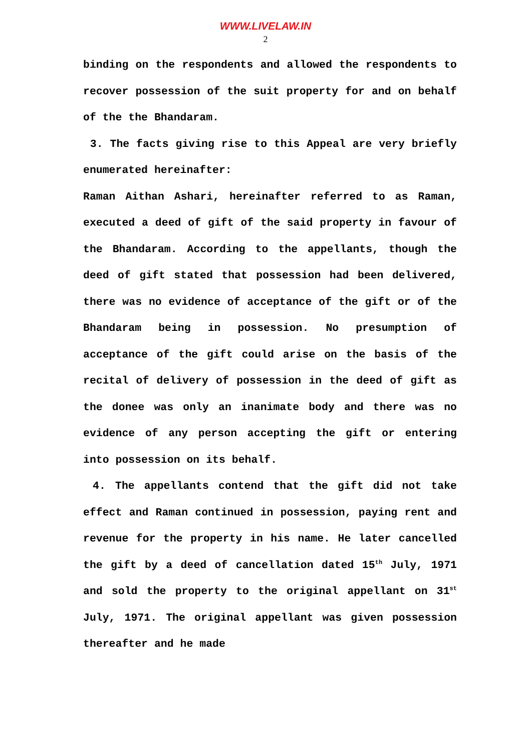WWW.LIVELAW.IN
2
binding on the respondents and allowed the respondents to recover possession of the suit property for and on behalf of the the Bhandaram.
3. The facts giving rise to this Appeal are very briefly enumerated hereinafter:
Raman Aithan Ashari, hereinafter referred to as Raman, executed a deed of gift of the said property in favour of the Bhandaram. According to the appellants, though the deed of gift stated that possession had been delivered, there was no evidence of acceptance of the gift or of the Bhandaram being in possession. No presumption of acceptance of the gift could arise on the basis of the recital of delivery of possession in the deed of gift as the donee was only an inanimate body and there was no evidence of any person accepting the gift or entering into possession on its behalf.
4. The appellants contend that the gift did not take effect and Raman continued in possession, paying rent and revenue for the property in his name. He later cancelled the gift by a deed of cancellation dated 15<sup>th</sup> July, 1971 and sold the property to the original appellant on 31<sup>st</sup> July, 1971. The original appellant was given possession thereafter and he made